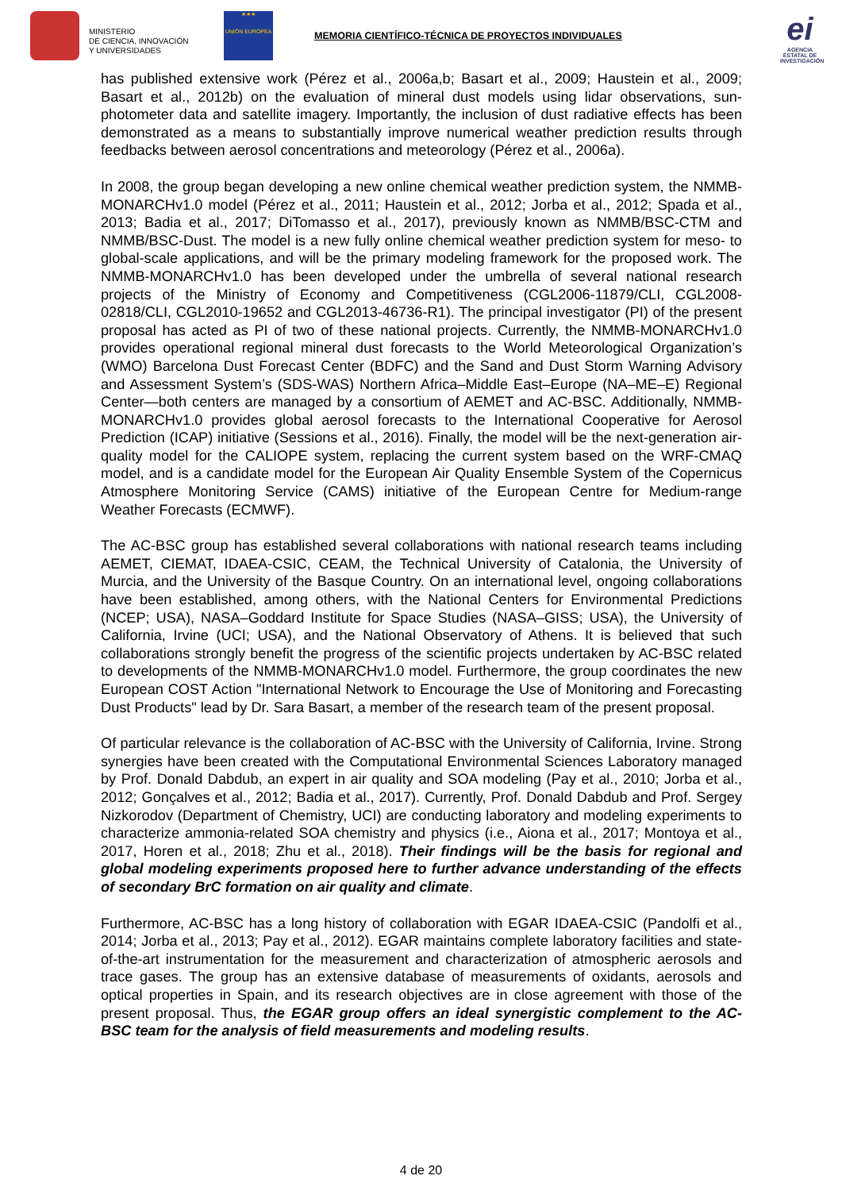MINISTERIO
DE CIENCIA, INNOVACIÓN
Y UNIVERSIDADES
★★★
UNIÓN EUROPEA
MEMORIA CIENTÍFICO-TÉCNICA DE PROYECTOS INDIVIDUALES
ei
AGENCIA ESTATAL DE INVESTIGACIÓN
has published extensive work (Pérez et al., 2006a,b; Basart et al., 2009; Haustein et al., 2009; Basart et al., 2012b) on the evaluation of mineral dust models using lidar observations, sun-photometer data and satellite imagery. Importantly, the inclusion of dust radiative effects has been demonstrated as a means to substantially improve numerical weather prediction results through feedbacks between aerosol concentrations and meteorology (Pérez et al., 2006a).
In 2008, the group began developing a new online chemical weather prediction system, the NMMB-MONARCHv1.0 model (Pérez et al., 2011; Haustein et al., 2012; Jorba et al., 2012; Spada et al., 2013; Badia et al., 2017; DiTomasso et al., 2017), previously known as NMMB/BSC-CTM and NMMB/BSC-Dust. The model is a new fully online chemical weather prediction system for meso- to global-scale applications, and will be the primary modeling framework for the proposed work. The NMMB-MONARCHv1.0 has been developed under the umbrella of several national research projects of the Ministry of Economy and Competitiveness (CGL2006-11879/CLI, CGL2008-02818/CLI, CGL2010-19652 and CGL2013-46736-R1). The principal investigator (PI) of the present proposal has acted as PI of two of these national projects. Currently, the NMMB-MONARCHv1.0 provides operational regional mineral dust forecasts to the World Meteorological Organization’s (WMO) Barcelona Dust Forecast Center (BDFC) and the Sand and Dust Storm Warning Advisory and Assessment System’s (SDS-WAS) Northern Africa–Middle East–Europe (NA–ME–E) Regional Center—both centers are managed by a consortium of AEMET and AC-BSC. Additionally, NMMB-MONARCHv1.0 provides global aerosol forecasts to the International Cooperative for Aerosol Prediction (ICAP) initiative (Sessions et al., 2016). Finally, the model will be the next-generation air-quality model for the CALIOPE system, replacing the current system based on the WRF-CMAQ model, and is a candidate model for the European Air Quality Ensemble System of the Copernicus Atmosphere Monitoring Service (CAMS) initiative of the European Centre for Medium-range Weather Forecasts (ECMWF).
The AC-BSC group has established several collaborations with national research teams including AEMET, CIEMAT, IDAEA-CSIC, CEAM, the Technical University of Catalonia, the University of Murcia, and the University of the Basque Country. On an international level, ongoing collaborations have been established, among others, with the National Centers for Environmental Predictions (NCEP; USA), NASA–Goddard Institute for Space Studies (NASA–GISS; USA), the University of California, Irvine (UCI; USA), and the National Observatory of Athens. It is believed that such collaborations strongly benefit the progress of the scientific projects undertaken by AC-BSC related to developments of the NMMB-MONARCHv1.0 model. Furthermore, the group coordinates the new European COST Action "International Network to Encourage the Use of Monitoring and Forecasting Dust Products" lead by Dr. Sara Basart, a member of the research team of the present proposal.
Of particular relevance is the collaboration of AC-BSC with the University of California, Irvine. Strong synergies have been created with the Computational Environmental Sciences Laboratory managed by Prof. Donald Dabdub, an expert in air quality and SOA modeling (Pay et al., 2010; Jorba et al., 2012; Gonçalves et al., 2012; Badia et al., 2017). Currently, Prof. Donald Dabdub and Prof. Sergey Nizkorodov (Department of Chemistry, UCI) are conducting laboratory and modeling experiments to characterize ammonia-related SOA chemistry and physics (i.e., Aiona et al., 2017; Montoya et al., 2017, Horen et al., 2018; Zhu et al., 2018). Their findings will be the basis for regional and global modeling experiments proposed here to further advance understanding of the effects of secondary BrC formation on air quality and climate.
Furthermore, AC-BSC has a long history of collaboration with EGAR IDAEA-CSIC (Pandolfi et al., 2014; Jorba et al., 2013; Pay et al., 2012). EGAR maintains complete laboratory facilities and state-of-the-art instrumentation for the measurement and characterization of atmospheric aerosols and trace gases. The group has an extensive database of measurements of oxidants, aerosols and optical properties in Spain, and its research objectives are in close agreement with those of the present proposal. Thus, the EGAR group offers an ideal synergistic complement to the AC-BSC team for the analysis of field measurements and modeling results.
4 de 20